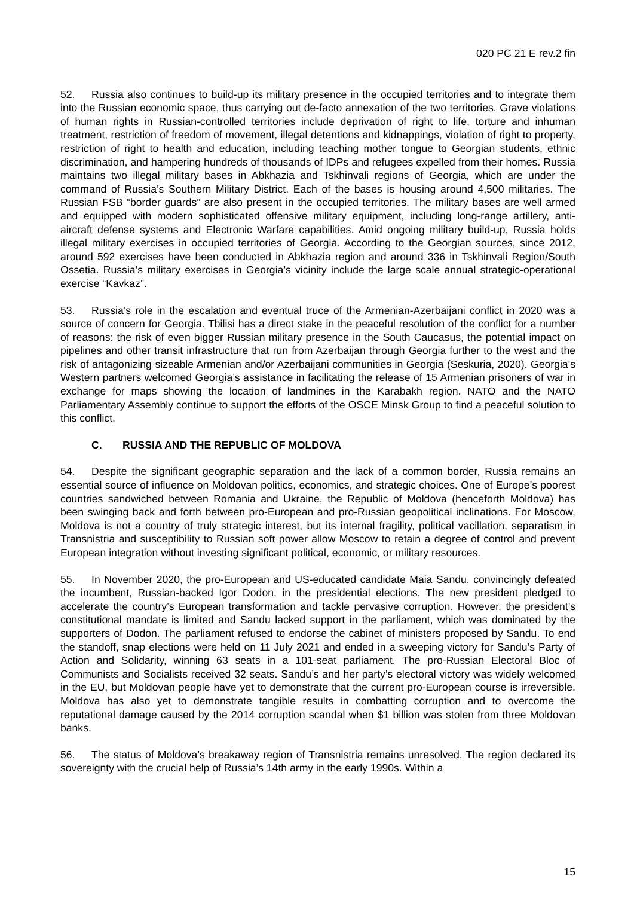020 PC 21 E rev.2 fin
52. Russia also continues to build-up its military presence in the occupied territories and to integrate them into the Russian economic space, thus carrying out de-facto annexation of the two territories. Grave violations of human rights in Russian-controlled territories include deprivation of right to life, torture and inhuman treatment, restriction of freedom of movement, illegal detentions and kidnappings, violation of right to property, restriction of right to health and education, including teaching mother tongue to Georgian students, ethnic discrimination, and hampering hundreds of thousands of IDPs and refugees expelled from their homes. Russia maintains two illegal military bases in Abkhazia and Tskhinvali regions of Georgia, which are under the command of Russia’s Southern Military District. Each of the bases is housing around 4,500 militaries. The Russian FSB “border guards” are also present in the occupied territories. The military bases are well armed and equipped with modern sophisticated offensive military equipment, including long-range artillery, anti-aircraft defense systems and Electronic Warfare capabilities. Amid ongoing military build-up, Russia holds illegal military exercises in occupied territories of Georgia. According to the Georgian sources, since 2012, around 592 exercises have been conducted in Abkhazia region and around 336 in Tskhinvali Region/South Ossetia. Russia’s military exercises in Georgia’s vicinity include the large scale annual strategic-operational exercise “Kavkaz”.
53. Russia’s role in the escalation and eventual truce of the Armenian-Azerbaijani conflict in 2020 was a source of concern for Georgia. Tbilisi has a direct stake in the peaceful resolution of the conflict for a number of reasons: the risk of even bigger Russian military presence in the South Caucasus, the potential impact on pipelines and other transit infrastructure that run from Azerbaijan through Georgia further to the west and the risk of antagonizing sizeable Armenian and/or Azerbaijani communities in Georgia (Seskuria, 2020). Georgia’s Western partners welcomed Georgia’s assistance in facilitating the release of 15 Armenian prisoners of war in exchange for maps showing the location of landmines in the Karabakh region. NATO and the NATO Parliamentary Assembly continue to support the efforts of the OSCE Minsk Group to find a peaceful solution to this conflict.
C. RUSSIA AND THE REPUBLIC OF MOLDOVA
54. Despite the significant geographic separation and the lack of a common border, Russia remains an essential source of influence on Moldovan politics, economics, and strategic choices. One of Europe’s poorest countries sandwiched between Romania and Ukraine, the Republic of Moldova (henceforth Moldova) has been swinging back and forth between pro-European and pro-Russian geopolitical inclinations. For Moscow, Moldova is not a country of truly strategic interest, but its internal fragility, political vacillation, separatism in Transnistria and susceptibility to Russian soft power allow Moscow to retain a degree of control and prevent European integration without investing significant political, economic, or military resources.
55. In November 2020, the pro-European and US-educated candidate Maia Sandu, convincingly defeated the incumbent, Russian-backed Igor Dodon, in the presidential elections. The new president pledged to accelerate the country’s European transformation and tackle pervasive corruption. However, the president’s constitutional mandate is limited and Sandu lacked support in the parliament, which was dominated by the supporters of Dodon. The parliament refused to endorse the cabinet of ministers proposed by Sandu. To end the standoff, snap elections were held on 11 July 2021 and ended in a sweeping victory for Sandu’s Party of Action and Solidarity, winning 63 seats in a 101-seat parliament. The pro-Russian Electoral Bloc of Communists and Socialists received 32 seats. Sandu’s and her party’s electoral victory was widely welcomed in the EU, but Moldovan people have yet to demonstrate that the current pro-European course is irreversible. Moldova has also yet to demonstrate tangible results in combatting corruption and to overcome the reputational damage caused by the 2014 corruption scandal when $1 billion was stolen from three Moldovan banks.
56. The status of Moldova’s breakaway region of Transnistria remains unresolved. The region declared its sovereignty with the crucial help of Russia’s 14th army in the early 1990s. Within a
15